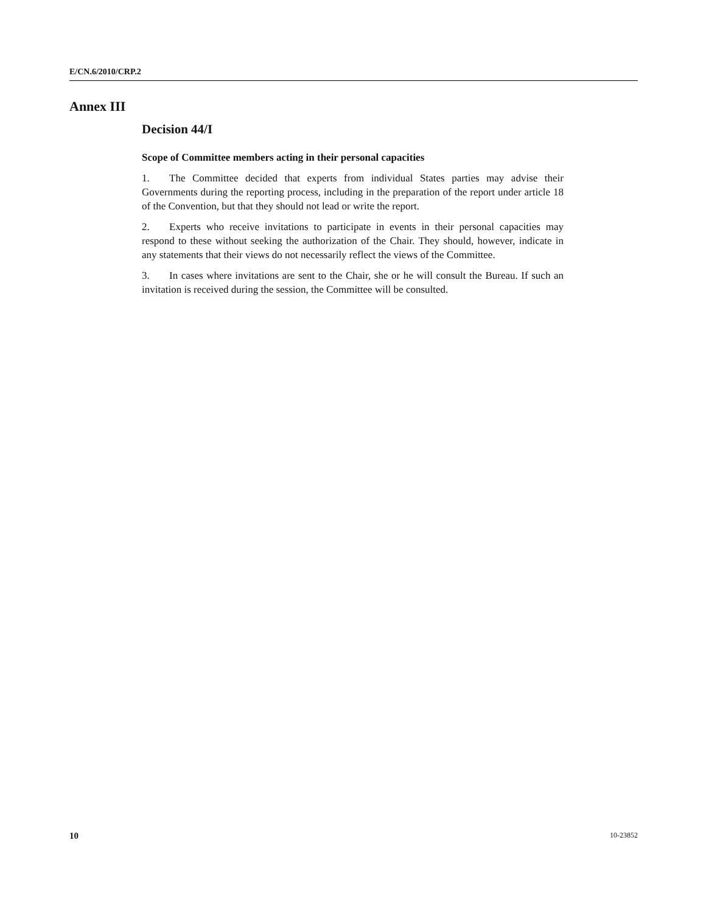E/CN.6/2010/CRP.2
Annex III
Decision 44/I
Scope of Committee members acting in their personal capacities
1. The Committee decided that experts from individual States parties may advise their Governments during the reporting process, including in the preparation of the report under article 18 of the Convention, but that they should not lead or write the report.
2. Experts who receive invitations to participate in events in their personal capacities may respond to these without seeking the authorization of the Chair. They should, however, indicate in any statements that their views do not necessarily reflect the views of the Committee.
3. In cases where invitations are sent to the Chair, she or he will consult the Bureau. If such an invitation is received during the session, the Committee will be consulted.
10 10-23852